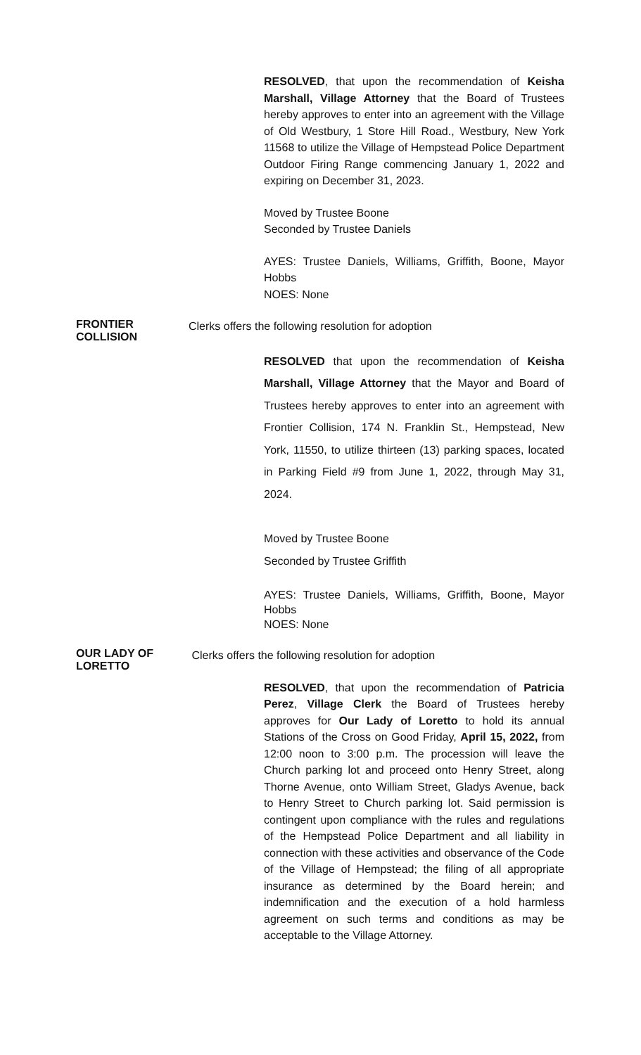RESOLVED, that upon the recommendation of Keisha Marshall, Village Attorney that the Board of Trustees hereby approves to enter into an agreement with the Village of Old Westbury, 1 Store Hill Road., Westbury, New York 11568 to utilize the Village of Hempstead Police Department Outdoor Firing Range commencing January 1, 2022 and expiring on December 31, 2023.
Moved by Trustee Boone
Seconded by Trustee Daniels
AYES: Trustee Daniels, Williams, Griffith, Boone, Mayor Hobbs
NOES: None
FRONTIER COLLISION
Clerks offers the following resolution for adoption
RESOLVED that upon the recommendation of Keisha Marshall, Village Attorney that the Mayor and Board of Trustees hereby approves to enter into an agreement with Frontier Collision, 174 N. Franklin St., Hempstead, New York, 11550, to utilize thirteen (13) parking spaces, located in Parking Field #9 from June 1, 2022, through May 31, 2024.
Moved by Trustee Boone
Seconded by Trustee Griffith
AYES: Trustee Daniels, Williams, Griffith, Boone, Mayor Hobbs
NOES: None
OUR LADY OF LORETTO
Clerks offers the following resolution for adoption
RESOLVED, that upon the recommendation of Patricia Perez, Village Clerk the Board of Trustees hereby approves for Our Lady of Loretto to hold its annual Stations of the Cross on Good Friday, April 15, 2022, from 12:00 noon to 3:00 p.m. The procession will leave the Church parking lot and proceed onto Henry Street, along Thorne Avenue, onto William Street, Gladys Avenue, back to Henry Street to Church parking lot. Said permission is contingent upon compliance with the rules and regulations of the Hempstead Police Department and all liability in connection with these activities and observance of the Code of the Village of Hempstead; the filing of all appropriate insurance as determined by the Board herein; and indemnification and the execution of a hold harmless agreement on such terms and conditions as may be acceptable to the Village Attorney.